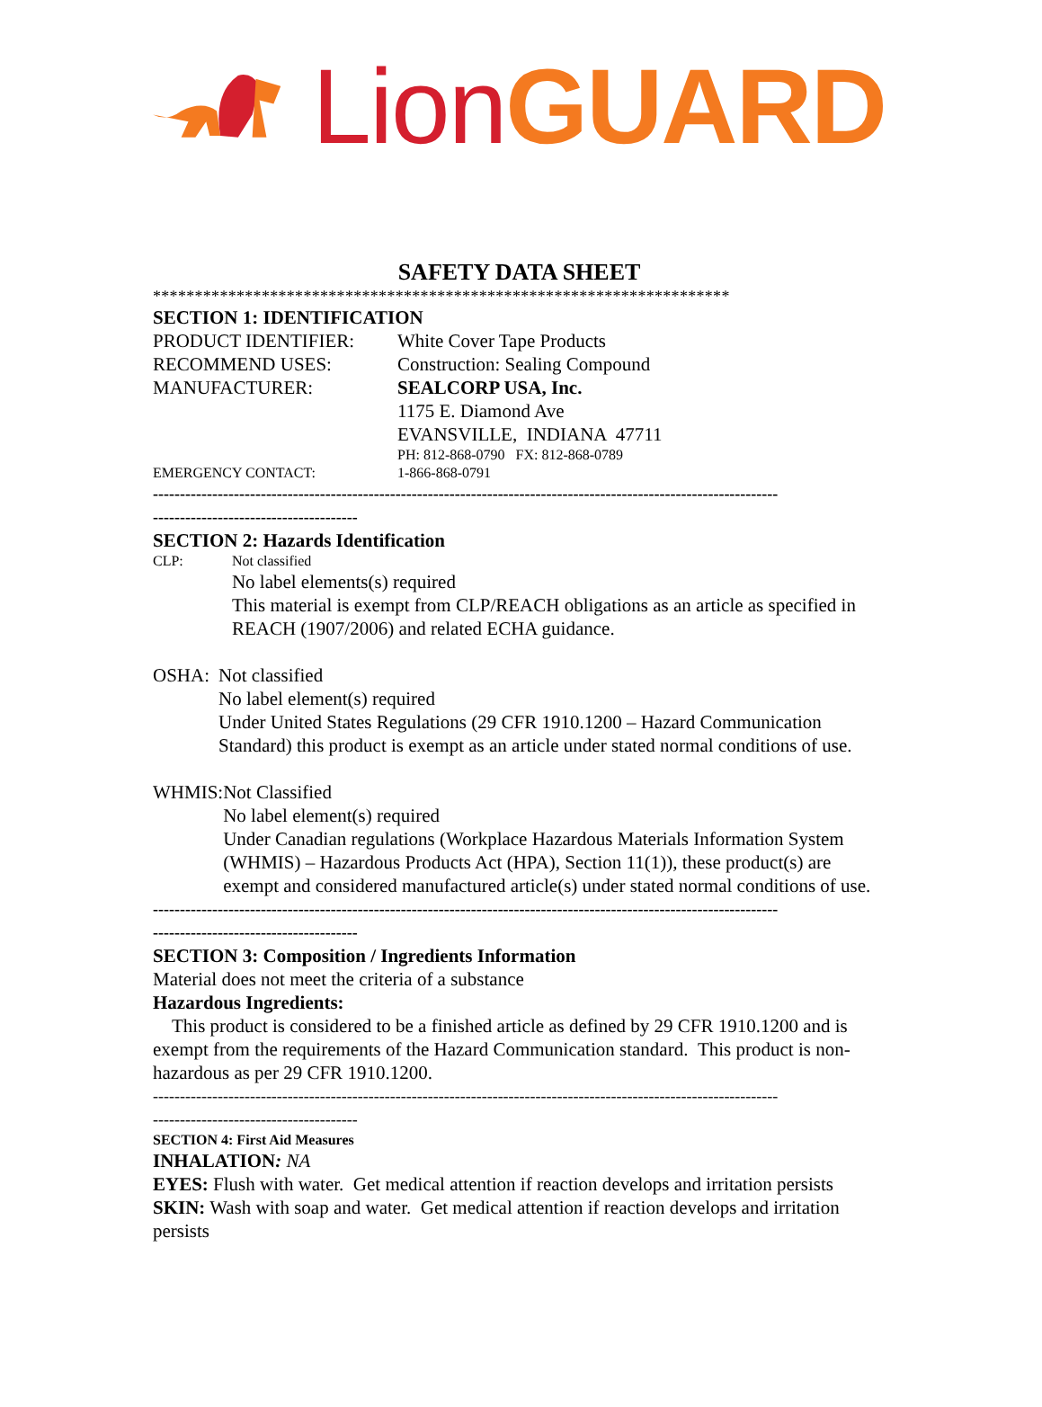Lion GUARD
SAFETY DATA SHEET
*********************************************************************
SECTION 1: IDENTIFICATION
PRODUCT IDENTIFIER: White Cover Tape Products
RECOMMEND USES: Construction: Sealing Compound
MANUFACTURER: SEALCORP USA, Inc.
1175 E. Diamond Ave
EVANSVILLE, INDIANA 47711
PH: 812-868-0790 FX: 812-868-0789
EMERGENCY CONTACT: 1-866-868-0791
--------------------------------------------------------------------------------------------------------------------
--------------------------------------
SECTION 2: Hazards Identification
CLP: Not classified
No label elements(s) required
This material is exempt from CLP/REACH obligations as an article as specified in REACH (1907/2006) and related ECHA guidance.
OSHA: Not classified
No label element(s) required
Under United States Regulations (29 CFR 1910.1200 – Hazard Communication Standard) this product is exempt as an article under stated normal conditions of use.
WHMIS: Not Classified
No label element(s) required
Under Canadian regulations (Workplace Hazardous Materials Information System (WHMIS) – Hazardous Products Act (HPA), Section 11(1)), these product(s) are exempt and considered manufactured article(s) under stated normal conditions of use.
--------------------------------------------------------------------------------------------------------------------
--------------------------------------
SECTION 3: Composition / Ingredients Information
Material does not meet the criteria of a substance
Hazardous Ingredients:
This product is considered to be a finished article as defined by 29 CFR 1910.1200 and is exempt from the requirements of the Hazard Communication standard. This product is non-hazardous as per 29 CFR 1910.1200.
--------------------------------------------------------------------------------------------------------------------
--------------------------------------
SECTION 4: First Aid Measures
INHALATION: NA
EYES: Flush with water. Get medical attention if reaction develops and irritation persists
SKIN: Wash with soap and water. Get medical attention if reaction develops and irritation persists